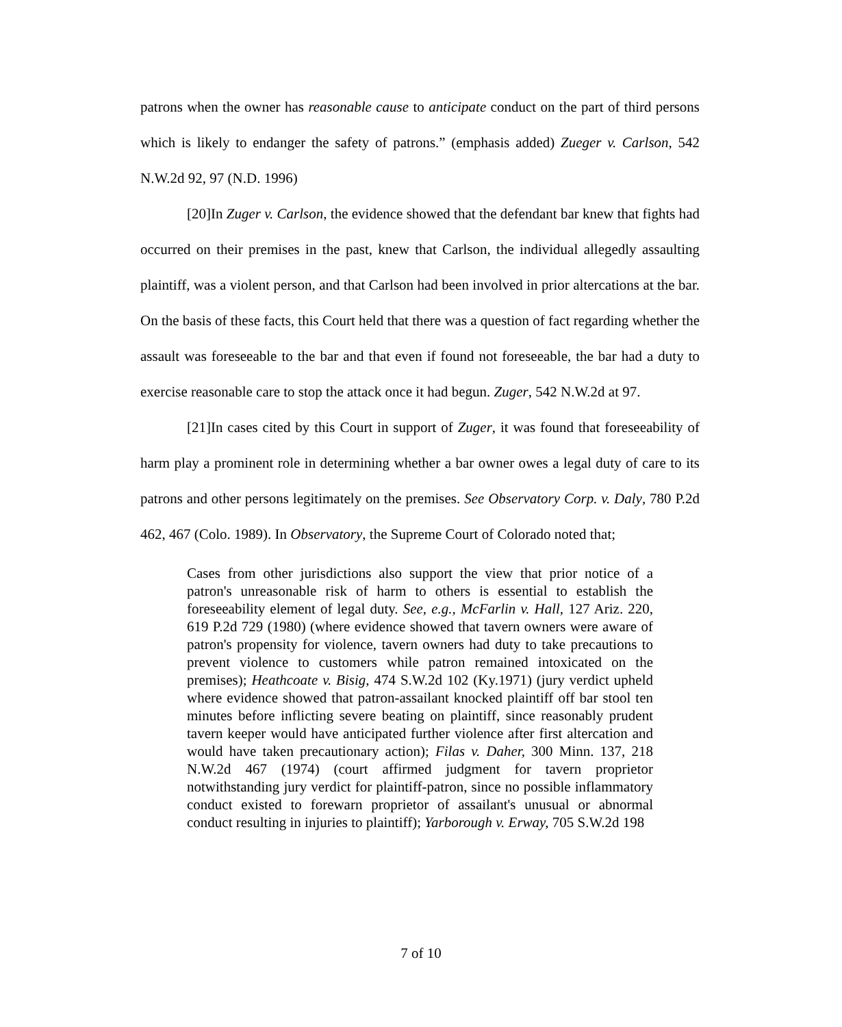patrons when the owner has reasonable cause to anticipate conduct on the part of third persons which is likely to endanger the safety of patrons.” (emphasis added) Zueger v. Carlson, 542 N.W.2d 92, 97 (N.D. 1996)
[20]In Zuger v. Carlson, the evidence showed that the defendant bar knew that fights had occurred on their premises in the past, knew that Carlson, the individual allegedly assaulting plaintiff, was a violent person, and that Carlson had been involved in prior altercations at the bar. On the basis of these facts, this Court held that there was a question of fact regarding whether the assault was foreseeable to the bar and that even if found not foreseeable, the bar had a duty to exercise reasonable care to stop the attack once it had begun. Zuger, 542 N.W.2d at 97.
[21]In cases cited by this Court in support of Zuger, it was found that foreseeability of harm play a prominent role in determining whether a bar owner owes a legal duty of care to its patrons and other persons legitimately on the premises. See Observatory Corp. v. Daly, 780 P.2d 462, 467 (Colo. 1989). In Observatory, the Supreme Court of Colorado noted that;
Cases from other jurisdictions also support the view that prior notice of a patron's unreasonable risk of harm to others is essential to establish the foreseeability element of legal duty. See, e.g., McFarlin v. Hall, 127 Ariz. 220, 619 P.2d 729 (1980) (where evidence showed that tavern owners were aware of patron's propensity for violence, tavern owners had duty to take precautions to prevent violence to customers while patron remained intoxicated on the premises); Heathcoate v. Bisig, 474 S.W.2d 102 (Ky.1971) (jury verdict upheld where evidence showed that patron-assailant knocked plaintiff off bar stool ten minutes before inflicting severe beating on plaintiff, since reasonably prudent tavern keeper would have anticipated further violence after first altercation and would have taken precautionary action); Filas v. Daher, 300 Minn. 137, 218 N.W.2d 467 (1974) (court affirmed judgment for tavern proprietor notwithstanding jury verdict for plaintiff-patron, since no possible inflammatory conduct existed to forewarn proprietor of assailant's unusual or abnormal conduct resulting in injuries to plaintiff); Yarborough v. Erway, 705 S.W.2d 198
7 of 10